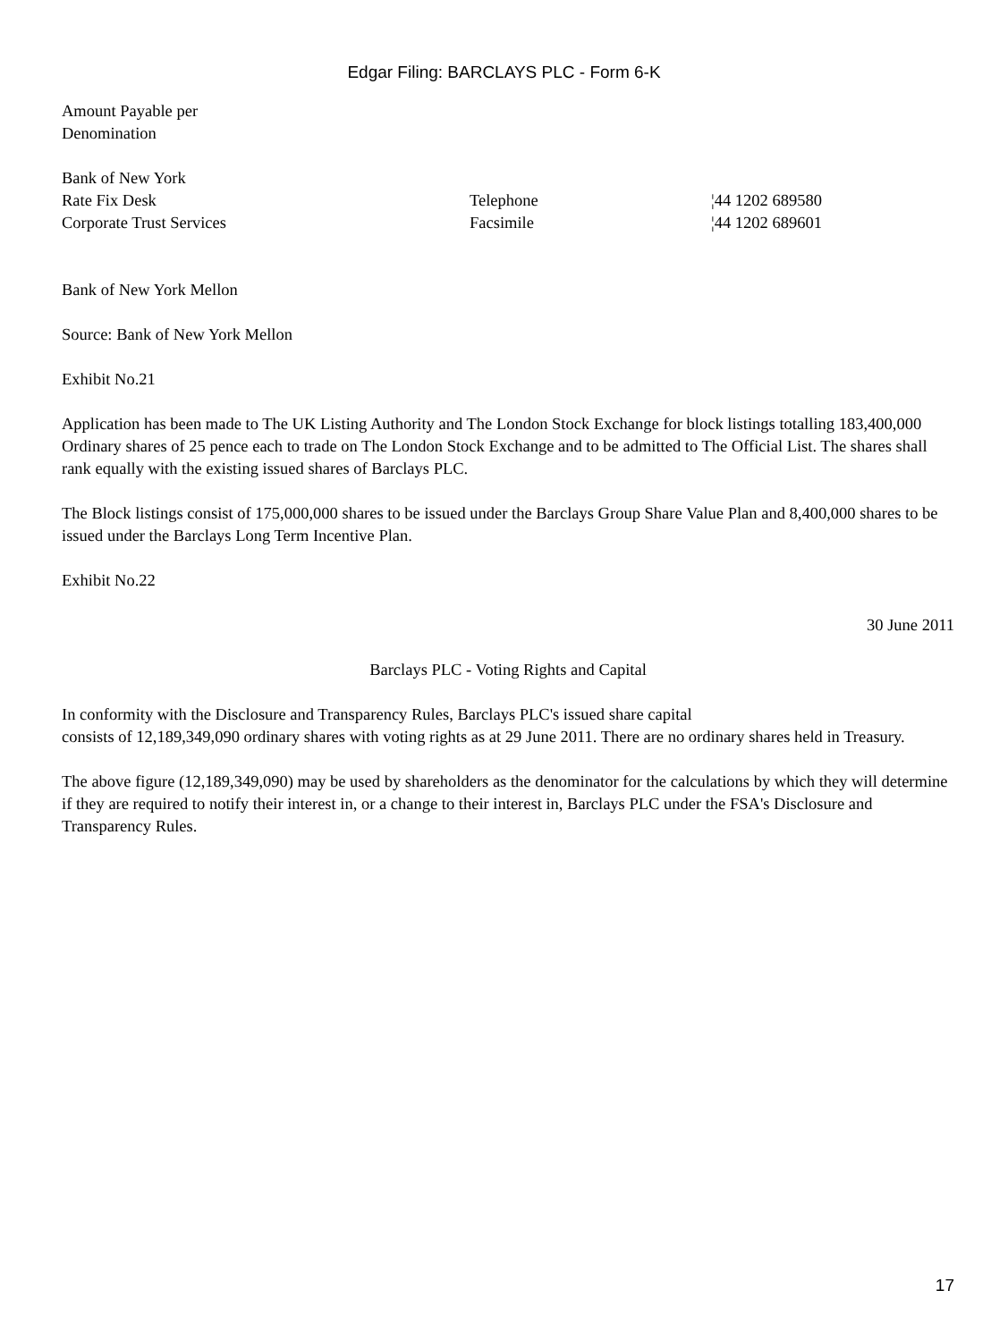Edgar Filing: BARCLAYS PLC - Form 6-K
Amount Payable per
Denomination
| Bank of New York | | |
| Rate Fix Desk | Telephone | ¦44 1202 689580 |
| Corporate Trust Services | Facsimile | ¦44 1202 689601 |
Bank of New York Mellon
Source: Bank of New York Mellon
Exhibit No.21
Application has been made to The UK Listing Authority and The London Stock Exchange for block listings totalling 183,400,000 Ordinary shares of 25 pence each to trade on The London Stock Exchange and to be admitted to The Official List. The shares shall rank equally with the existing issued shares of Barclays PLC.
The Block listings consist of 175,000,000 shares to be issued under the Barclays Group Share Value Plan and 8,400,000 shares to be issued under the Barclays Long Term Incentive Plan.
Exhibit No.22
30 June 2011
Barclays PLC - Voting Rights and Capital
In conformity with the Disclosure and Transparency Rules, Barclays PLC's issued share capital
consists of 12,189,349,090 ordinary shares with voting rights as at 29 June 2011. There are no ordinary shares held in Treasury.
The above figure (12,189,349,090) may be used by shareholders as the denominator for the calculations by which they will determine if they are required to notify their interest in, or a change to their interest in, Barclays PLC under the FSA's Disclosure and Transparency Rules.
17